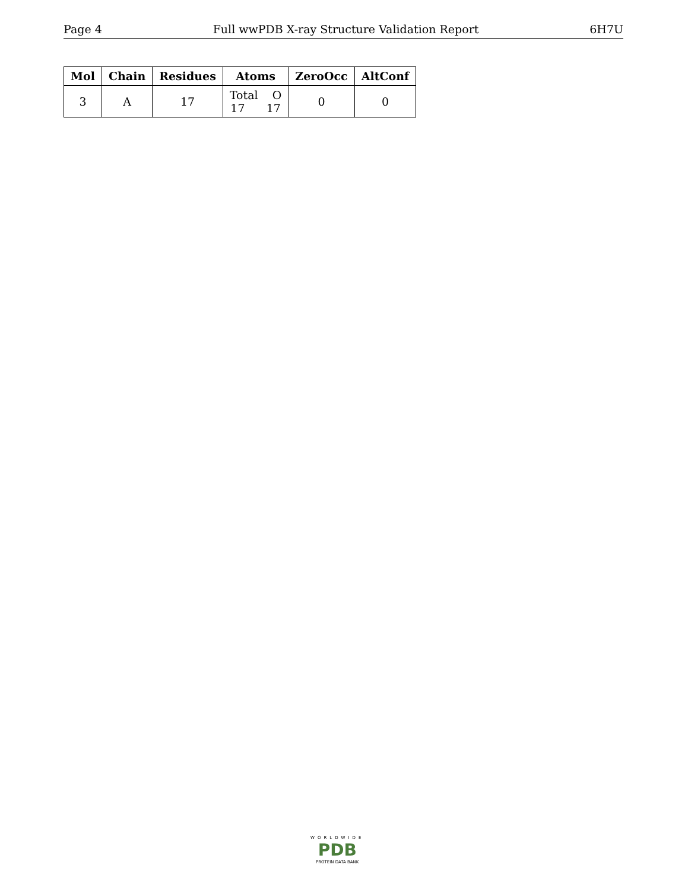Page 4 Full wwPDB X-ray Structure Validation Report 6H7U
| Mol | Chain | Residues | Atoms | ZeroOcc | AltConf |
| --- | --- | --- | --- | --- | --- |
| 3 | A | 17 | Total O 17 17 | 0 | 0 |
WORLDWIDE
PDB
PROTEIN DATA BANK